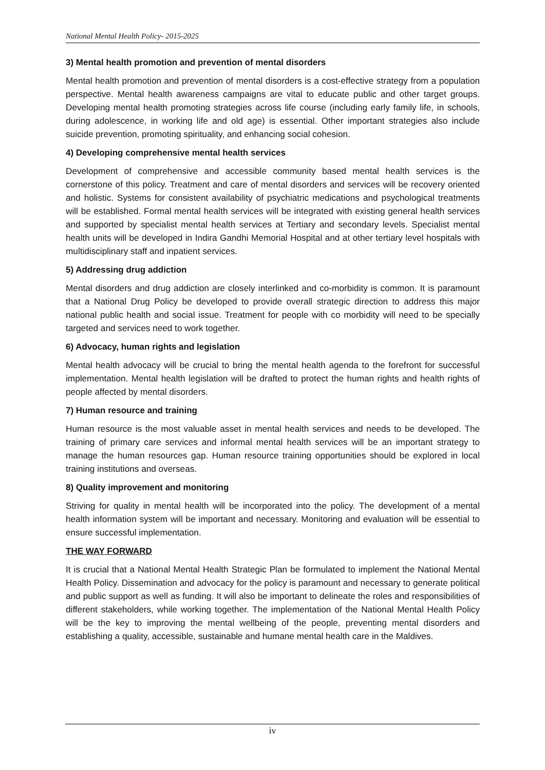National Mental Health Policy- 2015-2025
3) Mental health promotion and prevention of mental disorders
Mental health promotion and prevention of mental disorders is a cost-effective strategy from a population perspective. Mental health awareness campaigns are vital to educate public and other target groups. Developing mental health promoting strategies across life course (including early family life, in schools, during adolescence, in working life and old age) is essential. Other important strategies also include suicide prevention, promoting spirituality, and enhancing social cohesion.
4) Developing comprehensive mental health services
Development of comprehensive and accessible community based mental health services is the cornerstone of this policy. Treatment and care of mental disorders and services will be recovery oriented and holistic. Systems for consistent availability of psychiatric medications and psychological treatments will be established. Formal mental health services will be integrated with existing general health services and supported by specialist mental health services at Tertiary and secondary levels. Specialist mental health units will be developed in Indira Gandhi Memorial Hospital and at other tertiary level hospitals with multidisciplinary staff and inpatient services.
5) Addressing drug addiction
Mental disorders and drug addiction are closely interlinked and co-morbidity is common. It is paramount that a National Drug Policy be developed to provide overall strategic direction to address this major national public health and social issue. Treatment for people with co morbidity will need to be specially targeted and services need to work together.
6) Advocacy, human rights and legislation
Mental health advocacy will be crucial to bring the mental health agenda to the forefront for successful implementation. Mental health legislation will be drafted to protect the human rights and health rights of people affected by mental disorders.
7) Human resource and training
Human resource is the most valuable asset in mental health services and needs to be developed. The training of primary care services and informal mental health services will be an important strategy to manage the human resources gap. Human resource training opportunities should be explored in local training institutions and overseas.
8) Quality improvement and monitoring
Striving for quality in mental health will be incorporated into the policy. The development of a mental health information system will be important and necessary. Monitoring and evaluation will be essential to ensure successful implementation.
THE WAY FORWARD
It is crucial that a National Mental Health Strategic Plan be formulated to implement the National Mental Health Policy. Dissemination and advocacy for the policy is paramount and necessary to generate political and public support as well as funding. It will also be important to delineate the roles and responsibilities of different stakeholders, while working together. The implementation of the National Mental Health Policy will be the key to improving the mental wellbeing of the people, preventing mental disorders and establishing a quality, accessible, sustainable and humane mental health care in the Maldives.
iv